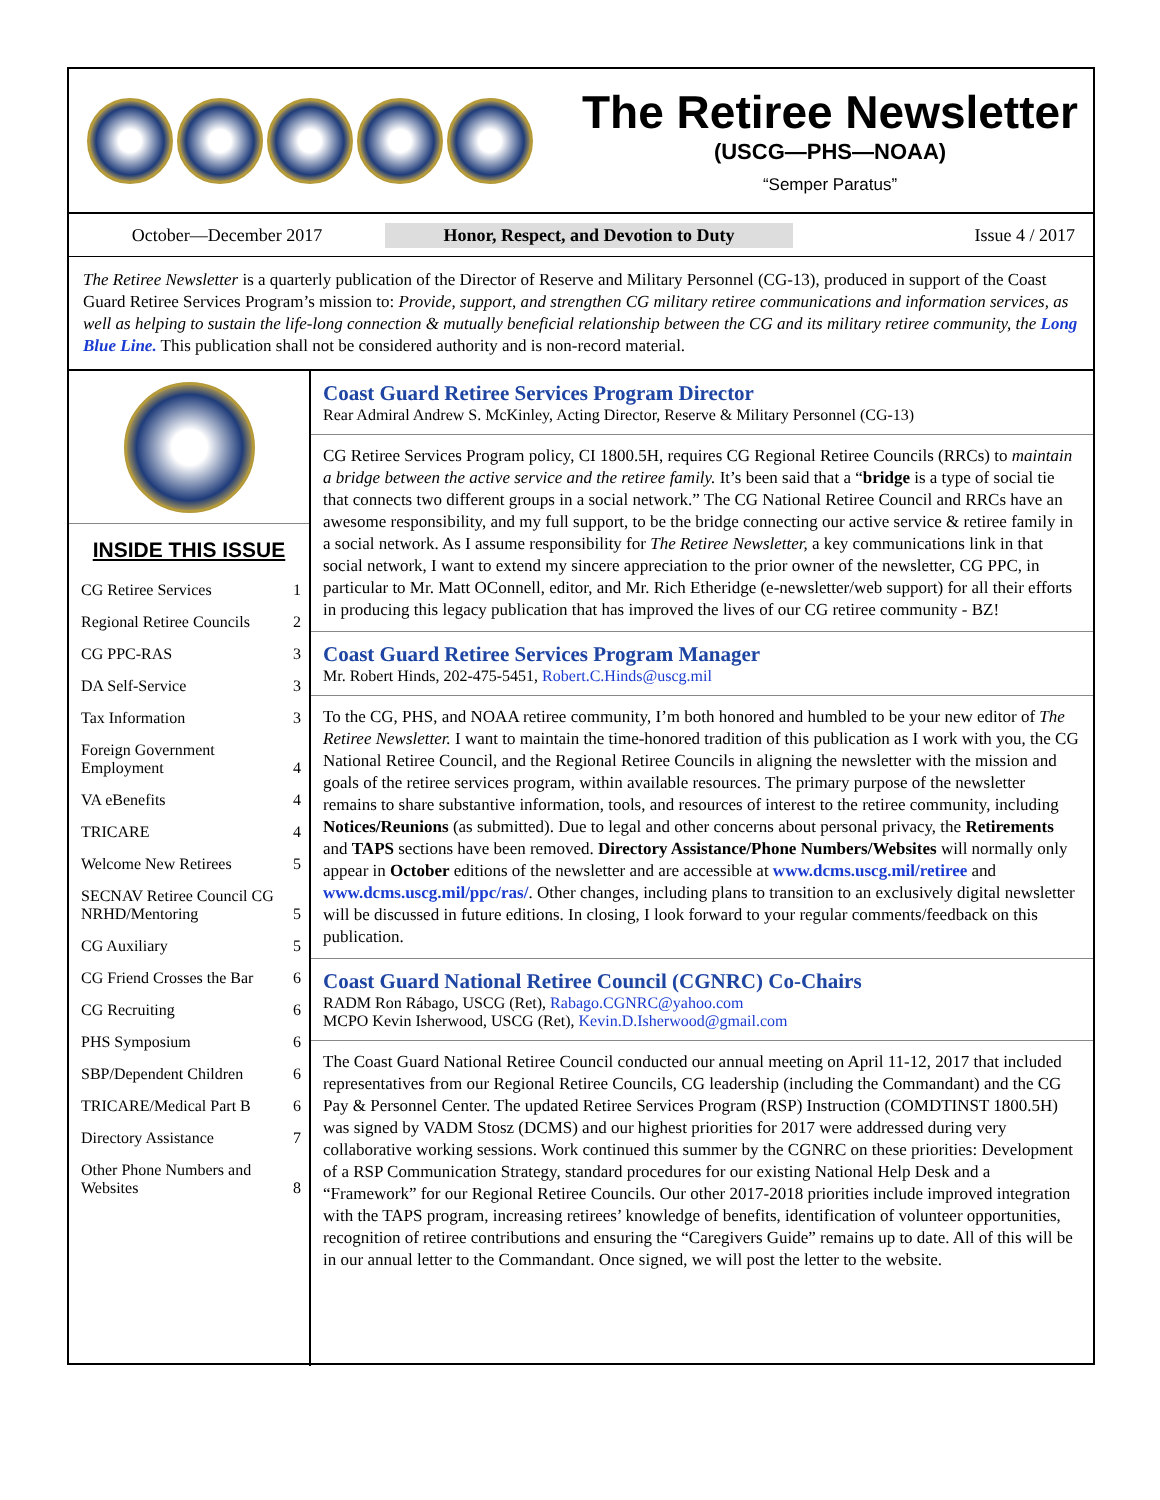The Retiree Newsletter
(USCG—PHS—NOAA)
“Semper Paratus”
October—December 2017 Honor, Respect, and Devotion to Duty Issue 4 / 2017
The Retiree Newsletter is a quarterly publication of the Director of Reserve and Military Personnel (CG-13), produced in support of the Coast Guard Retiree Services Program’s mission to: Provide, support, and strengthen CG military retiree communications and information services, as well as helping to sustain the life-long connection & mutually beneficial relationship between the CG and its military retiree community, the Long Blue Line. This publication shall not be considered authority and is non-record material.
INSIDE THIS ISSUE
| CG Retiree Services | 1 |
| Regional Retiree Councils | 2 |
| CG PPC-RAS | 3 |
| DA Self-Service | 3 |
| Tax Information | 3 |
| Foreign Government Employment | 4 |
| VA eBenefits | 4 |
| TRICARE | 4 |
| Welcome New Retirees | 5 |
| SECNAV Retiree Council CG NRHD/Mentoring | 5 |
| CG Auxiliary | 5 |
| CG Friend Crosses the Bar | 6 |
| CG Recruiting | 6 |
| PHS Symposium | 6 |
| SBP/Dependent Children | 6 |
| TRICARE/Medical Part B | 6 |
| Directory Assistance | 7 |
| Other Phone Numbers and Websites | 8 |
Coast Guard Retiree Services Program Director
Rear Admiral Andrew S. McKinley, Acting Director, Reserve & Military Personnel (CG-13)
CG Retiree Services Program policy, CI 1800.5H, requires CG Regional Retiree Councils (RRCs) to maintain a bridge between the active service and the retiree family. It’s been said that a “bridge is a type of social tie that connects two different groups in a social network.” The CG National Retiree Council and RRCs have an awesome responsibility, and my full support, to be the bridge connecting our active service & retiree family in a social network. As I assume responsibility for The Retiree Newsletter, a key communications link in that social network, I want to extend my sincere appreciation to the prior owner of the newsletter, CG PPC, in particular to Mr. Matt OConnell, editor, and Mr. Rich Etheridge (e-newsletter/web support) for all their efforts in producing this legacy publication that has improved the lives of our CG retiree community - BZ!
Coast Guard Retiree Services Program Manager
Mr. Robert Hinds, 202-475-5451, Robert.C.Hinds@uscg.mil
To the CG, PHS, and NOAA retiree community, I’m both honored and humbled to be your new editor of The Retiree Newsletter. I want to maintain the time-honored tradition of this publication as I work with you, the CG National Retiree Council, and the Regional Retiree Councils in aligning the newsletter with the mission and goals of the retiree services program, within available resources. The primary purpose of the newsletter remains to share substantive information, tools, and resources of interest to the retiree community, including Notices/Reunions (as submitted). Due to legal and other concerns about personal privacy, the Retirements and TAPS sections have been removed. Directory Assistance/Phone Numbers/Websites will normally only appear in October editions of the newsletter and are accessible at www.dcms.uscg.mil/retiree and www.dcms.uscg.mil/ppc/ras/. Other changes, including plans to transition to an exclusively digital newsletter will be discussed in future editions. In closing, I look forward to your regular comments/feedback on this publication.
Coast Guard National Retiree Council (CGNRC) Co-Chairs
RADM Ron Rábago, USCG (Ret), Rabago.CGNRC@yahoo.com
MCPO Kevin Isherwood, USCG (Ret), Kevin.D.Isherwood@gmail.com
The Coast Guard National Retiree Council conducted our annual meeting on April 11-12, 2017 that included representatives from our Regional Retiree Councils, CG leadership (including the Commandant) and the CG Pay & Personnel Center. The updated Retiree Services Program (RSP) Instruction (COMDTINST 1800.5H) was signed by VADM Stosz (DCMS) and our highest priorities for 2017 were addressed during very collaborative working sessions. Work continued this summer by the CGNRC on these priorities: Development of a RSP Communication Strategy, standard procedures for our existing National Help Desk and a “Framework” for our Regional Retiree Councils. Our other 2017-2018 priorities include improved integration with the TAPS program, increasing retirees’ knowledge of benefits, identification of volunteer opportunities, recognition of retiree contributions and ensuring the “Caregivers Guide” remains up to date. All of this will be in our annual letter to the Commandant. Once signed, we will post the letter to the website.